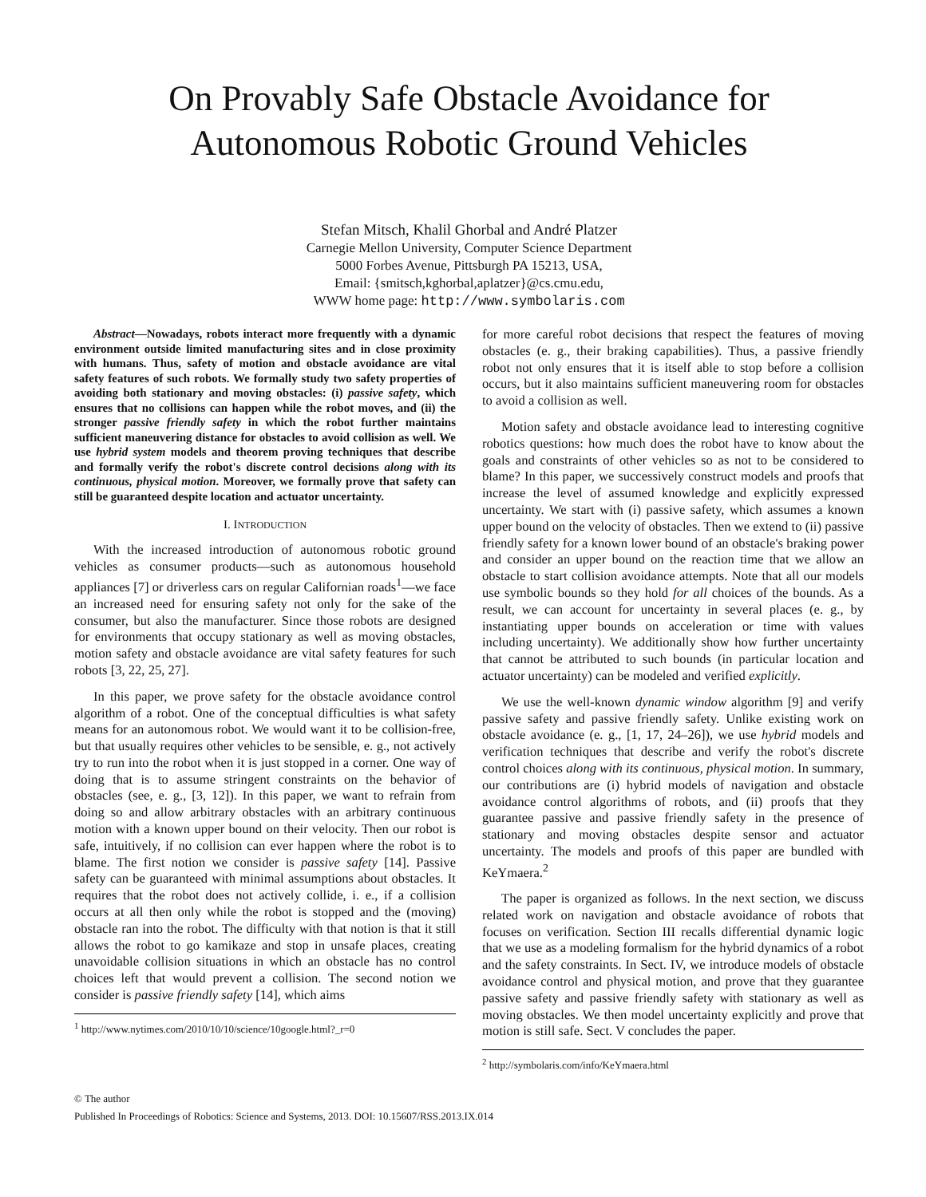On Provably Safe Obstacle Avoidance for
Autonomous Robotic Ground Vehicles
Stefan Mitsch, Khalil Ghorbal and André Platzer
Carnegie Mellon University, Computer Science Department
5000 Forbes Avenue, Pittsburgh PA 15213, USA,
Email: {smitsch,kghorbal,aplatzer}@cs.cmu.edu,
WWW home page: http://www.symbolaris.com
Abstract—Nowadays, robots interact more frequently with a dynamic environment outside limited manufacturing sites and in close proximity with humans. Thus, safety of motion and obstacle avoidance are vital safety features of such robots. We formally study two safety properties of avoiding both stationary and moving obstacles: (i) passive safety, which ensures that no collisions can happen while the robot moves, and (ii) the stronger passive friendly safety in which the robot further maintains sufficient maneuvering distance for obstacles to avoid collision as well. We use hybrid system models and theorem proving techniques that describe and formally verify the robot's discrete control decisions along with its continuous, physical motion. Moreover, we formally prove that safety can still be guaranteed despite location and actuator uncertainty.
I. INTRODUCTION
With the increased introduction of autonomous robotic ground vehicles as consumer products—such as autonomous household appliances [7] or driverless cars on regular Californian roads<sup>1</sup>—we face an increased need for ensuring safety not only for the sake of the consumer, but also the manufacturer. Since those robots are designed for environments that occupy stationary as well as moving obstacles, motion safety and obstacle avoidance are vital safety features for such robots [3, 22, 25, 27].
In this paper, we prove safety for the obstacle avoidance control algorithm of a robot. One of the conceptual difficulties is what safety means for an autonomous robot. We would want it to be collision-free, but that usually requires other vehicles to be sensible, e. g., not actively try to run into the robot when it is just stopped in a corner. One way of doing that is to assume stringent constraints on the behavior of obstacles (see, e. g., [3, 12]). In this paper, we want to refrain from doing so and allow arbitrary obstacles with an arbitrary continuous motion with a known upper bound on their velocity. Then our robot is safe, intuitively, if no collision can ever happen where the robot is to blame. The first notion we consider is passive safety [14]. Passive safety can be guaranteed with minimal assumptions about obstacles. It requires that the robot does not actively collide, i. e., if a collision occurs at all then only while the robot is stopped and the (moving) obstacle ran into the robot. The difficulty with that notion is that it still allows the robot to go kamikaze and stop in unsafe places, creating unavoidable collision situations in which an obstacle has no control choices left that would prevent a collision. The second notion we consider is passive friendly safety [14], which aims
<sup>1</sup> http://www.nytimes.com/2010/10/10/science/10google.html?_r=0
for more careful robot decisions that respect the features of moving obstacles (e. g., their braking capabilities). Thus, a passive friendly robot not only ensures that it is itself able to stop before a collision occurs, but it also maintains sufficient maneuvering room for obstacles to avoid a collision as well.
Motion safety and obstacle avoidance lead to interesting cognitive robotics questions: how much does the robot have to know about the goals and constraints of other vehicles so as not to be considered to blame? In this paper, we successively construct models and proofs that increase the level of assumed knowledge and explicitly expressed uncertainty. We start with (i) passive safety, which assumes a known upper bound on the velocity of obstacles. Then we extend to (ii) passive friendly safety for a known lower bound of an obstacle's braking power and consider an upper bound on the reaction time that we allow an obstacle to start collision avoidance attempts. Note that all our models use symbolic bounds so they hold for all choices of the bounds. As a result, we can account for uncertainty in several places (e. g., by instantiating upper bounds on acceleration or time with values including uncertainty). We additionally show how further uncertainty that cannot be attributed to such bounds (in particular location and actuator uncertainty) can be modeled and verified explicitly.
We use the well-known dynamic window algorithm [9] and verify passive safety and passive friendly safety. Unlike existing work on obstacle avoidance (e. g., [1, 17, 24–26]), we use hybrid models and verification techniques that describe and verify the robot's discrete control choices along with its continuous, physical motion. In summary, our contributions are (i) hybrid models of navigation and obstacle avoidance control algorithms of robots, and (ii) proofs that they guarantee passive and passive friendly safety in the presence of stationary and moving obstacles despite sensor and actuator uncertainty. The models and proofs of this paper are bundled with KeYmaera.<sup>2</sup>
The paper is organized as follows. In the next section, we discuss related work on navigation and obstacle avoidance of robots that focuses on verification. Section III recalls differential dynamic logic that we use as a modeling formalism for the hybrid dynamics of a robot and the safety constraints. In Sect. IV, we introduce models of obstacle avoidance control and physical motion, and prove that they guarantee passive safety and passive friendly safety with stationary as well as moving obstacles. We then model uncertainty explicitly and prove that motion is still safe. Sect. V concludes the paper.
<sup>2</sup> http://symbolaris.com/info/KeYmaera.html
© The author
Published In Proceedings of Robotics: Science and Systems, 2013. DOI: 10.15607/RSS.2013.IX.014